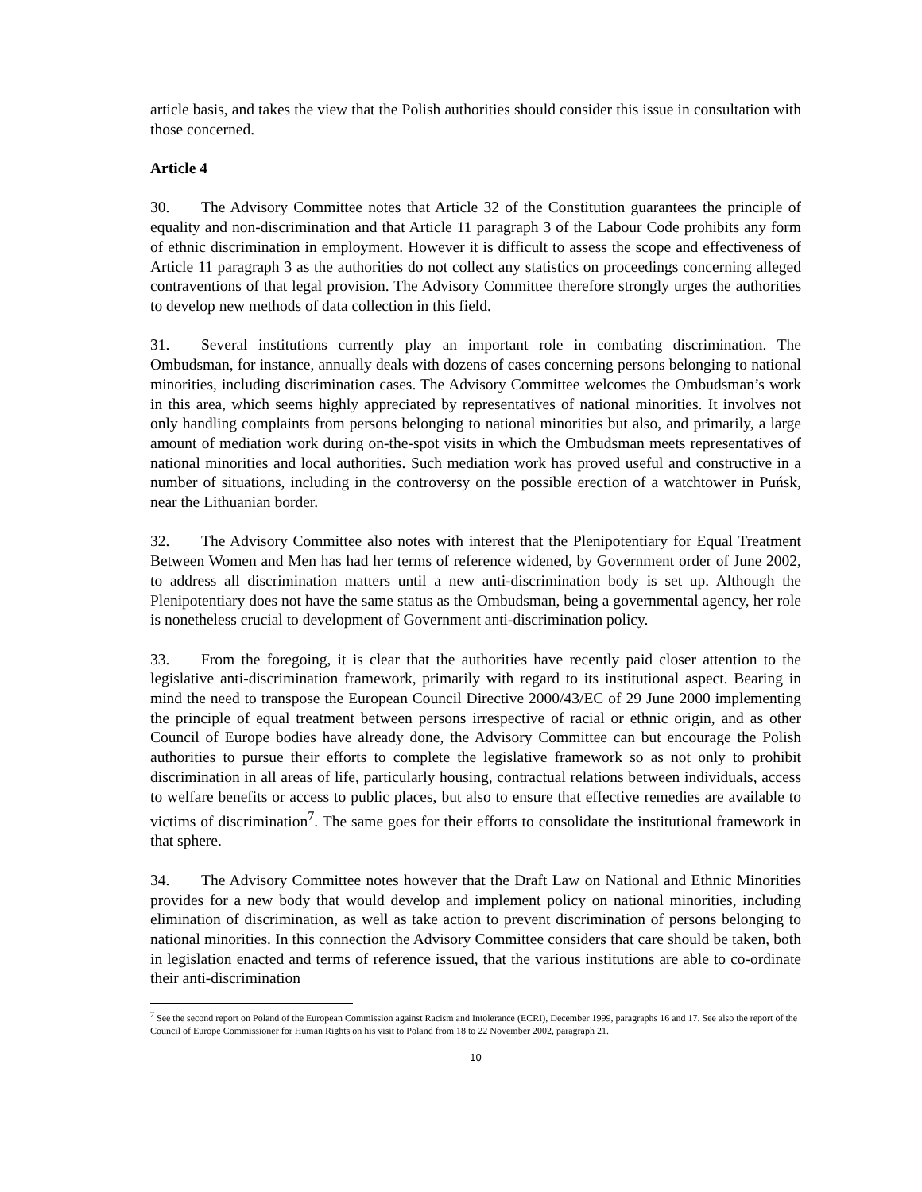article basis, and takes the view that the Polish authorities should consider this issue in consultation with those concerned.
Article 4
30. The Advisory Committee notes that Article 32 of the Constitution guarantees the principle of equality and non-discrimination and that Article 11 paragraph 3 of the Labour Code prohibits any form of ethnic discrimination in employment. However it is difficult to assess the scope and effectiveness of Article 11 paragraph 3 as the authorities do not collect any statistics on proceedings concerning alleged contraventions of that legal provision. The Advisory Committee therefore strongly urges the authorities to develop new methods of data collection in this field.
31. Several institutions currently play an important role in combating discrimination. The Ombudsman, for instance, annually deals with dozens of cases concerning persons belonging to national minorities, including discrimination cases. The Advisory Committee welcomes the Ombudsman’s work in this area, which seems highly appreciated by representatives of national minorities. It involves not only handling complaints from persons belonging to national minorities but also, and primarily, a large amount of mediation work during on-the-spot visits in which the Ombudsman meets representatives of national minorities and local authorities. Such mediation work has proved useful and constructive in a number of situations, including in the controversy on the possible erection of a watchtower in Puńsk, near the Lithuanian border.
32. The Advisory Committee also notes with interest that the Plenipotentiary for Equal Treatment Between Women and Men has had her terms of reference widened, by Government order of June 2002, to address all discrimination matters until a new anti-discrimination body is set up. Although the Plenipotentiary does not have the same status as the Ombudsman, being a governmental agency, her role is nonetheless crucial to development of Government anti-discrimination policy.
33. From the foregoing, it is clear that the authorities have recently paid closer attention to the legislative anti-discrimination framework, primarily with regard to its institutional aspect. Bearing in mind the need to transpose the European Council Directive 2000/43/EC of 29 June 2000 implementing the principle of equal treatment between persons irrespective of racial or ethnic origin, and as other Council of Europe bodies have already done, the Advisory Committee can but encourage the Polish authorities to pursue their efforts to complete the legislative framework so as not only to prohibit discrimination in all areas of life, particularly housing, contractual relations between individuals, access to welfare benefits or access to public places, but also to ensure that effective remedies are available to victims of discrimination<sup>7</sup>. The same goes for their efforts to consolidate the institutional framework in that sphere.
34. The Advisory Committee notes however that the Draft Law on National and Ethnic Minorities provides for a new body that would develop and implement policy on national minorities, including elimination of discrimination, as well as take action to prevent discrimination of persons belonging to national minorities. In this connection the Advisory Committee considers that care should be taken, both in legislation enacted and terms of reference issued, that the various institutions are able to co-ordinate their anti-discrimination
<sup>7</sup> See the second report on Poland of the European Commission against Racism and Intolerance (ECRI), December 1999, paragraphs 16 and 17. See also the report of the Council of Europe Commissioner for Human Rights on his visit to Poland from 18 to 22 November 2002, paragraph 21.
10